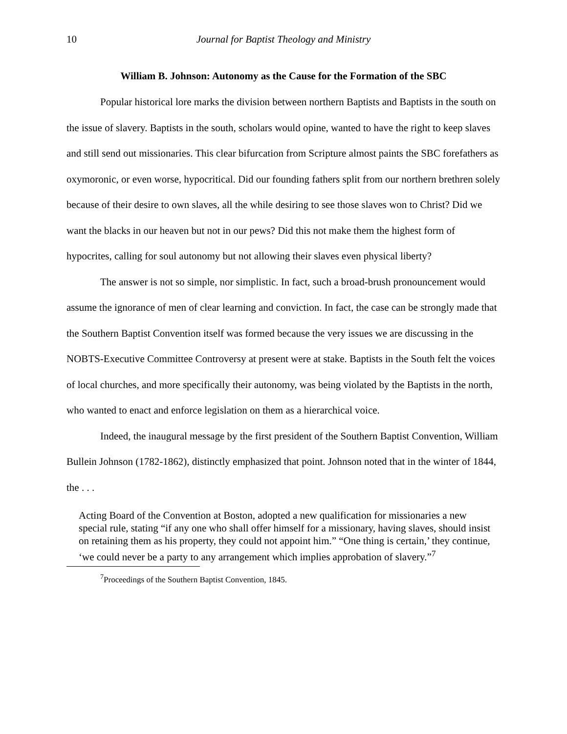10 Journal for Baptist Theology and Ministry
William B. Johnson: Autonomy as the Cause for the Formation of the SBC
Popular historical lore marks the division between northern Baptists and Baptists in the south on the issue of slavery. Baptists in the south, scholars would opine, wanted to have the right to keep slaves and still send out missionaries. This clear bifurcation from Scripture almost paints the SBC forefathers as oxymoronic, or even worse, hypocritical. Did our founding fathers split from our northern brethren solely because of their desire to own slaves, all the while desiring to see those slaves won to Christ? Did we want the blacks in our heaven but not in our pews? Did this not make them the highest form of hypocrites, calling for soul autonomy but not allowing their slaves even physical liberty?
The answer is not so simple, nor simplistic. In fact, such a broad-brush pronouncement would assume the ignorance of men of clear learning and conviction. In fact, the case can be strongly made that the Southern Baptist Convention itself was formed because the very issues we are discussing in the NOBTS-Executive Committee Controversy at present were at stake. Baptists in the South felt the voices of local churches, and more specifically their autonomy, was being violated by the Baptists in the north, who wanted to enact and enforce legislation on them as a hierarchical voice.
Indeed, the inaugural message by the first president of the Southern Baptist Convention, William Bullein Johnson (1782-1862), distinctly emphasized that point. Johnson noted that in the winter of 1844, the . . .
Acting Board of the Convention at Boston, adopted a new qualification for missionaries a new special rule, stating “if any one who shall offer himself for a missionary, having slaves, should insist on retaining them as his property, they could not appoint him.” “One thing is certain,’ they continue, ‘we could never be a party to any arrangement which implies approbation of slavery.”<sup>7</sup>
<sup>7</sup> Proceedings of the Southern Baptist Convention, 1845.